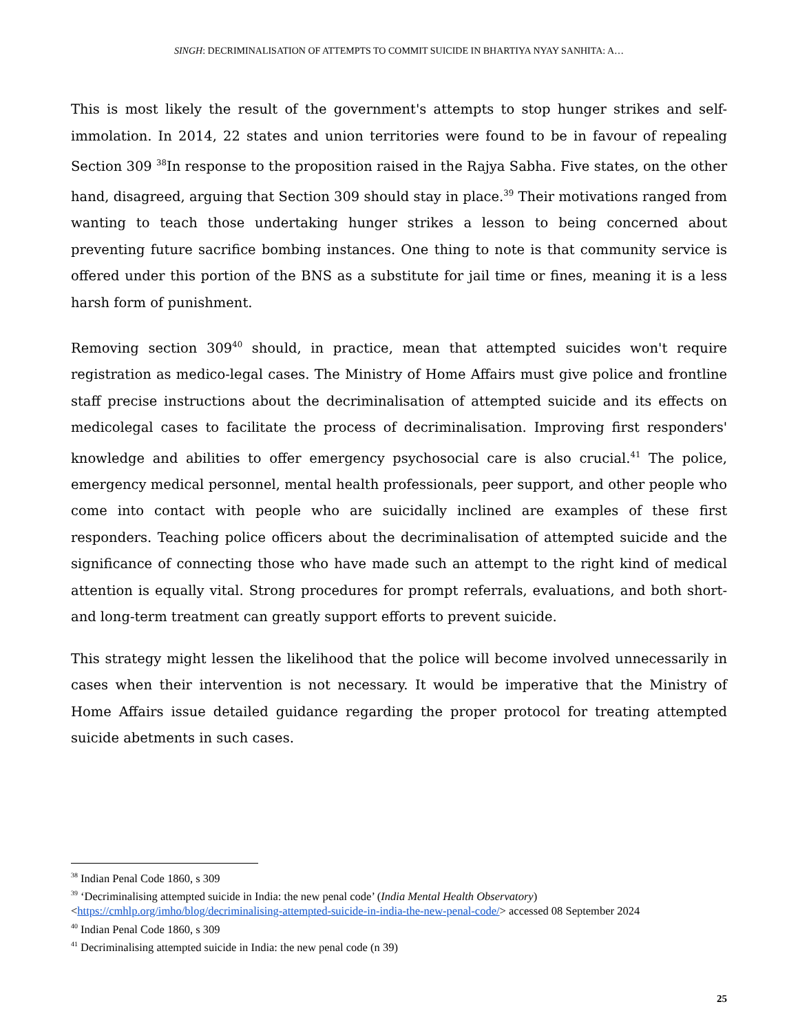SINGH: DECRIMINALISATION OF ATTEMPTS TO COMMIT SUICIDE IN BHARTIYA NYAY SANHITA: A…
This is most likely the result of the government's attempts to stop hunger strikes and self-immolation. In 2014, 22 states and union territories were found to be in favour of repealing Section 309 <sup>38</sup>In response to the proposition raised in the Rajya Sabha. Five states, on the other hand, disagreed, arguing that Section 309 should stay in place.<sup>39</sup> Their motivations ranged from wanting to teach those undertaking hunger strikes a lesson to being concerned about preventing future sacrifice bombing instances. One thing to note is that community service is offered under this portion of the BNS as a substitute for jail time or fines, meaning it is a less harsh form of punishment.
Removing section 309<sup>40</sup> should, in practice, mean that attempted suicides won't require registration as medico-legal cases. The Ministry of Home Affairs must give police and frontline staff precise instructions about the decriminalisation of attempted suicide and its effects on medicolegal cases to facilitate the process of decriminalisation. Improving first responders' knowledge and abilities to offer emergency psychosocial care is also crucial.<sup>41</sup> The police, emergency medical personnel, mental health professionals, peer support, and other people who come into contact with people who are suicidally inclined are examples of these first responders. Teaching police officers about the decriminalisation of attempted suicide and the significance of connecting those who have made such an attempt to the right kind of medical attention is equally vital. Strong procedures for prompt referrals, evaluations, and both short- and long-term treatment can greatly support efforts to prevent suicide.
This strategy might lessen the likelihood that the police will become involved unnecessarily in cases when their intervention is not necessary. It would be imperative that the Ministry of Home Affairs issue detailed guidance regarding the proper protocol for treating attempted suicide abetments in such cases.
<sup>38</sup> Indian Penal Code 1860, s 309
<sup>39</sup> ‘Decriminalising attempted suicide in India: the new penal code’ (India Mental Health Observatory) <https://cmhlp.org/imho/blog/decriminalising-attempted-suicide-in-india-the-new-penal-code/> accessed 08 September 2024
<sup>40</sup> Indian Penal Code 1860, s 309
<sup>41</sup> Decriminalising attempted suicide in India: the new penal code (n 39)
25